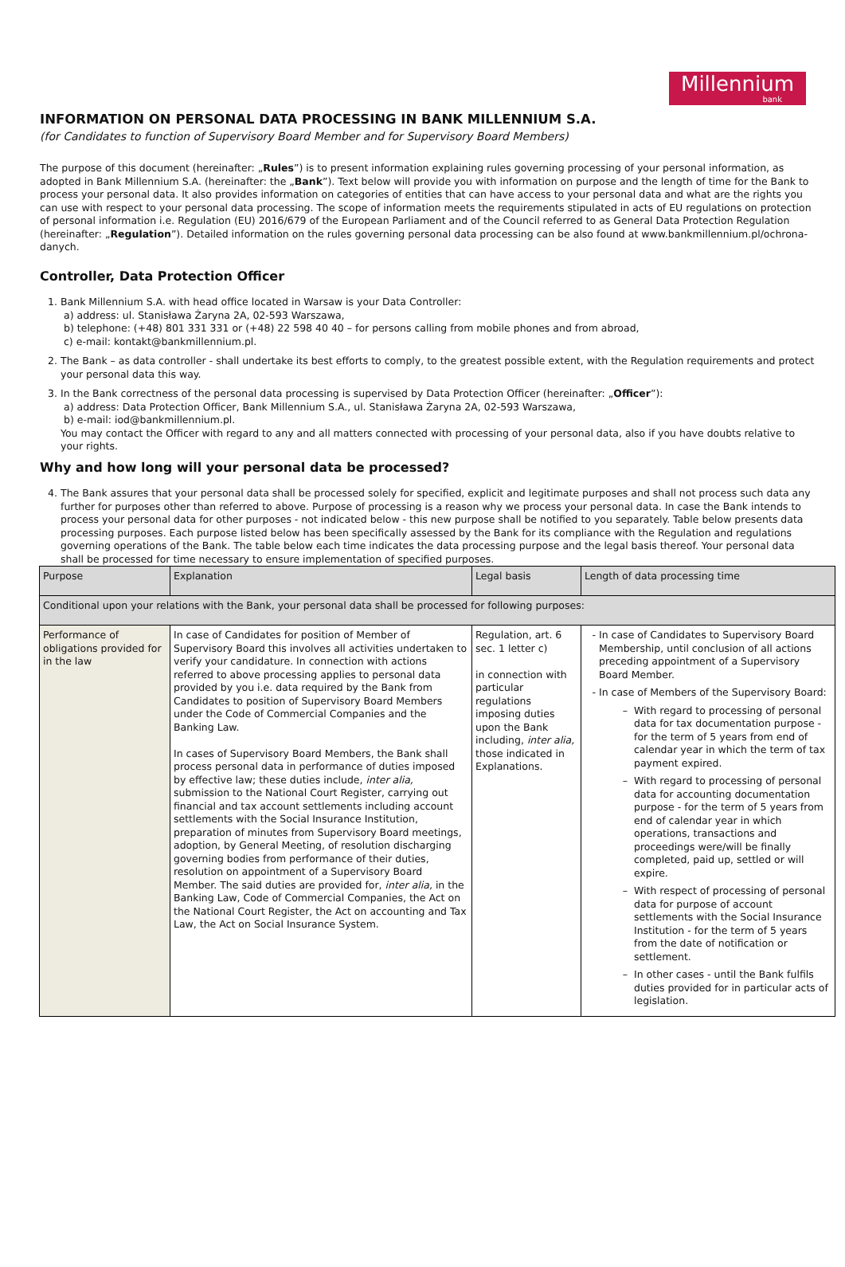Millennium
bank
INFORMATION ON PERSONAL DATA PROCESSING IN BANK MILLENNIUM S.A.
(for Candidates to function of Supervisory Board Member and for Supervisory Board Members)
The purpose of this document (hereinafter: „Rules”) is to present information explaining rules governing processing of your personal information, as adopted in Bank Millennium S.A. (hereinafter: the „Bank”). Text below will provide you with information on purpose and the length of time for the Bank to process your personal data. It also provides information on categories of entities that can have access to your personal data and what are the rights you can use with respect to your personal data processing. The scope of information meets the requirements stipulated in acts of EU regulations on protection of personal information i.e. Regulation (EU) 2016/679 of the European Parliament and of the Council referred to as General Data Protection Regulation (hereinafter: „Regulation”). Detailed information on the rules governing personal data processing can be also found at www.bankmillennium.pl/ochrona-danych.
Controller, Data Protection Officer
1. Bank Millennium S.A. with head office located in Warsaw is your Data Controller:
a) address: ul. Stanisława Żaryna 2A, 02-593 Warszawa,
b) telephone: (+48) 801 331 331 or (+48) 22 598 40 40 – for persons calling from mobile phones and from abroad,
c) e-mail: kontakt@bankmillennium.pl.
2. The Bank – as data controller - shall undertake its best efforts to comply, to the greatest possible extent, with the Regulation requirements and protect your personal data this way.
3. In the Bank correctness of the personal data processing is supervised by Data Protection Officer (hereinafter: „Officer”):
a) address: Data Protection Officer, Bank Millennium S.A., ul. Stanisława Żaryna 2A, 02-593 Warszawa,
b) e-mail: iod@bankmillennium.pl.
You may contact the Officer with regard to any and all matters connected with processing of your personal data, also if you have doubts relative to your rights.
Why and how long will your personal data be processed?
4. The Bank assures that your personal data shall be processed solely for specified, explicit and legitimate purposes and shall not process such data any further for purposes other than referred to above. Purpose of processing is a reason why we process your personal data. In case the Bank intends to process your personal data for other purposes - not indicated below - this new purpose shall be notified to you separately. Table below presents data processing purposes. Each purpose listed below has been specifically assessed by the Bank for its compliance with the Regulation and regulations governing operations of the Bank. The table below each time indicates the data processing purpose and the legal basis thereof. Your personal data shall be processed for time necessary to ensure implementation of specified purposes.
| Purpose | Explanation | Legal basis | Length of data processing time |
| --- | --- | --- | --- |
| Conditional upon your relations with the Bank, your personal data shall be processed for following purposes: | | | |
| Performance of obligations provided for in the law | In case of Candidates for position of Member of Supervisory Board this involves all activities undertaken to verify your candidature. In connection with actions referred to above processing applies to personal data provided by you i.e. data required by the Bank from Candidates to position of Supervisory Board Members under the Code of Commercial Companies and the Banking Law. In cases of Supervisory Board Members, the Bank shall process personal data in performance of duties imposed by effective law; these duties include, inter alia, submission to the National Court Register, carrying out financial and tax account settlements including account settlements with the Social Insurance Institution, preparation of minutes from Supervisory Board meetings, adoption, by General Meeting, of resolution discharging governing bodies from performance of their duties, resolution on appointment of a Supervisory Board Member. The said duties are provided for, inter alia, in the Banking Law, Code of Commercial Companies, the Act on the National Court Register, the Act on accounting and Tax Law, the Act on Social Insurance System. | Regulation, art. 6 sec. 1 letter c) in connection with particular regulations imposing duties upon the Bank including, inter alia, those indicated in Explanations. | In case of Candidates to Supervisory Board Membership, until conclusion of all actions preceding appointment of a Supervisory Board Member. In case of Members of the Supervisory Board: With regard to processing of personal data for tax documentation purpose - for the term of 5 years from end of calendar year in which the term of tax payment expired. With regard to processing of personal data for accounting documentation purpose - for the term of 5 years from end of calendar year in which operations, transactions and proceedings were/will be finally completed, paid up, settled or will expire. With respect of processing of personal data for purpose of account settlements with the Social Insurance Institution - for the term of 5 years from the date of notification or settlement. In other cases - until the Bank fulfils duties provided for in particular acts of legislation. |